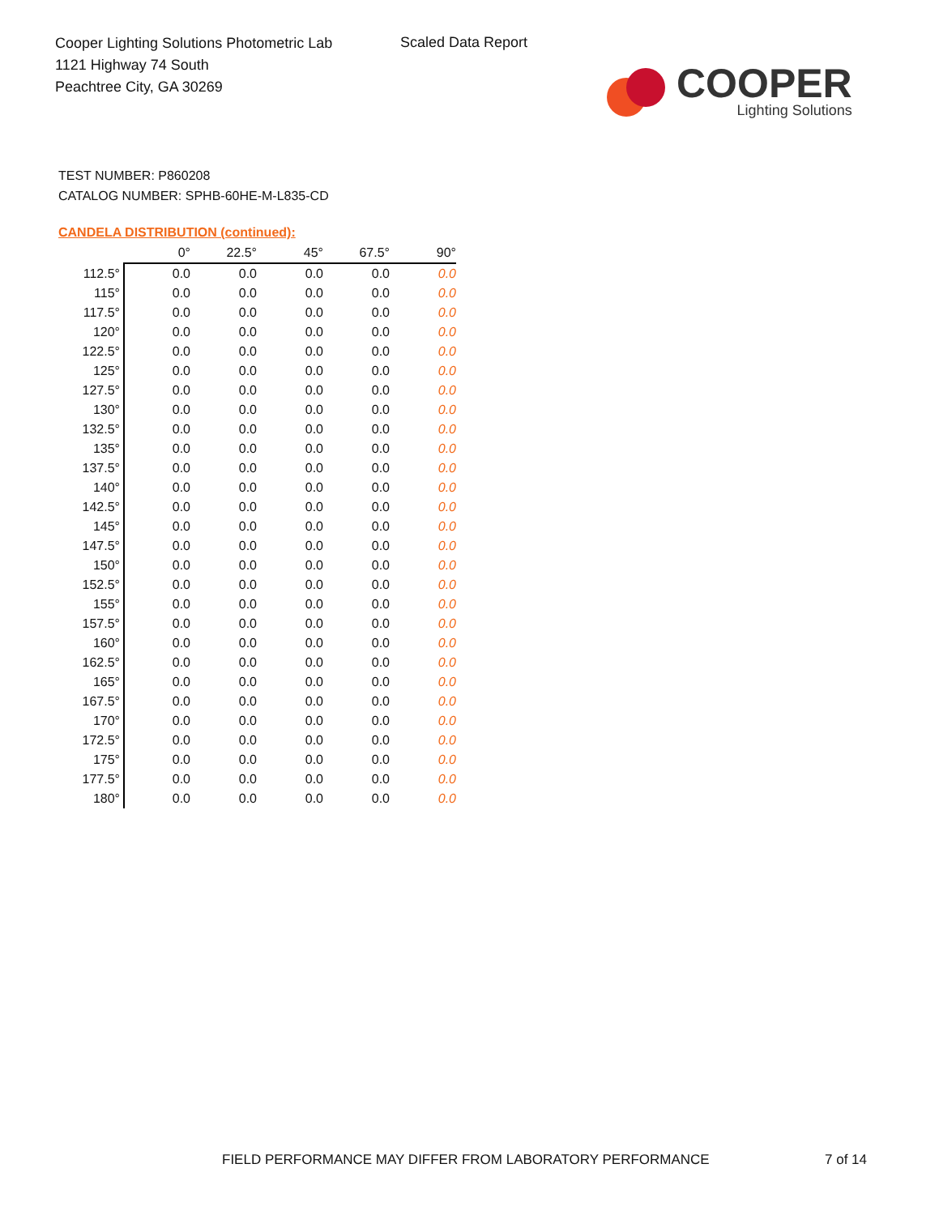Cooper Lighting Solutions Photometric Lab
1121 Highway 74 South
Peachtree City, GA 30269
Scaled Data Report
COOPER
Lighting Solutions
TEST NUMBER: P860208
CATALOG NUMBER: SPHB-60HE-M-L835-CD
CANDELA DISTRIBUTION (continued):
| | 0° | 22.5° | 45° | 67.5° | 90° |
| --- | --- | --- | --- | --- | --- |
| 112.5° | 0.0 | 0.0 | 0.0 | 0.0 | 0.0 |
| 115° | 0.0 | 0.0 | 0.0 | 0.0 | 0.0 |
| 117.5° | 0.0 | 0.0 | 0.0 | 0.0 | 0.0 |
| 120° | 0.0 | 0.0 | 0.0 | 0.0 | 0.0 |
| 122.5° | 0.0 | 0.0 | 0.0 | 0.0 | 0.0 |
| 125° | 0.0 | 0.0 | 0.0 | 0.0 | 0.0 |
| 127.5° | 0.0 | 0.0 | 0.0 | 0.0 | 0.0 |
| 130° | 0.0 | 0.0 | 0.0 | 0.0 | 0.0 |
| 132.5° | 0.0 | 0.0 | 0.0 | 0.0 | 0.0 |
| 135° | 0.0 | 0.0 | 0.0 | 0.0 | 0.0 |
| 137.5° | 0.0 | 0.0 | 0.0 | 0.0 | 0.0 |
| 140° | 0.0 | 0.0 | 0.0 | 0.0 | 0.0 |
| 142.5° | 0.0 | 0.0 | 0.0 | 0.0 | 0.0 |
| 145° | 0.0 | 0.0 | 0.0 | 0.0 | 0.0 |
| 147.5° | 0.0 | 0.0 | 0.0 | 0.0 | 0.0 |
| 150° | 0.0 | 0.0 | 0.0 | 0.0 | 0.0 |
| 152.5° | 0.0 | 0.0 | 0.0 | 0.0 | 0.0 |
| 155° | 0.0 | 0.0 | 0.0 | 0.0 | 0.0 |
| 157.5° | 0.0 | 0.0 | 0.0 | 0.0 | 0.0 |
| 160° | 0.0 | 0.0 | 0.0 | 0.0 | 0.0 |
| 162.5° | 0.0 | 0.0 | 0.0 | 0.0 | 0.0 |
| 165° | 0.0 | 0.0 | 0.0 | 0.0 | 0.0 |
| 167.5° | 0.0 | 0.0 | 0.0 | 0.0 | 0.0 |
| 170° | 0.0 | 0.0 | 0.0 | 0.0 | 0.0 |
| 172.5° | 0.0 | 0.0 | 0.0 | 0.0 | 0.0 |
| 175° | 0.0 | 0.0 | 0.0 | 0.0 | 0.0 |
| 177.5° | 0.0 | 0.0 | 0.0 | 0.0 | 0.0 |
| 180° | 0.0 | 0.0 | 0.0 | 0.0 | 0.0 |
FIELD PERFORMANCE MAY DIFFER FROM LABORATORY PERFORMANCE
7 of 14